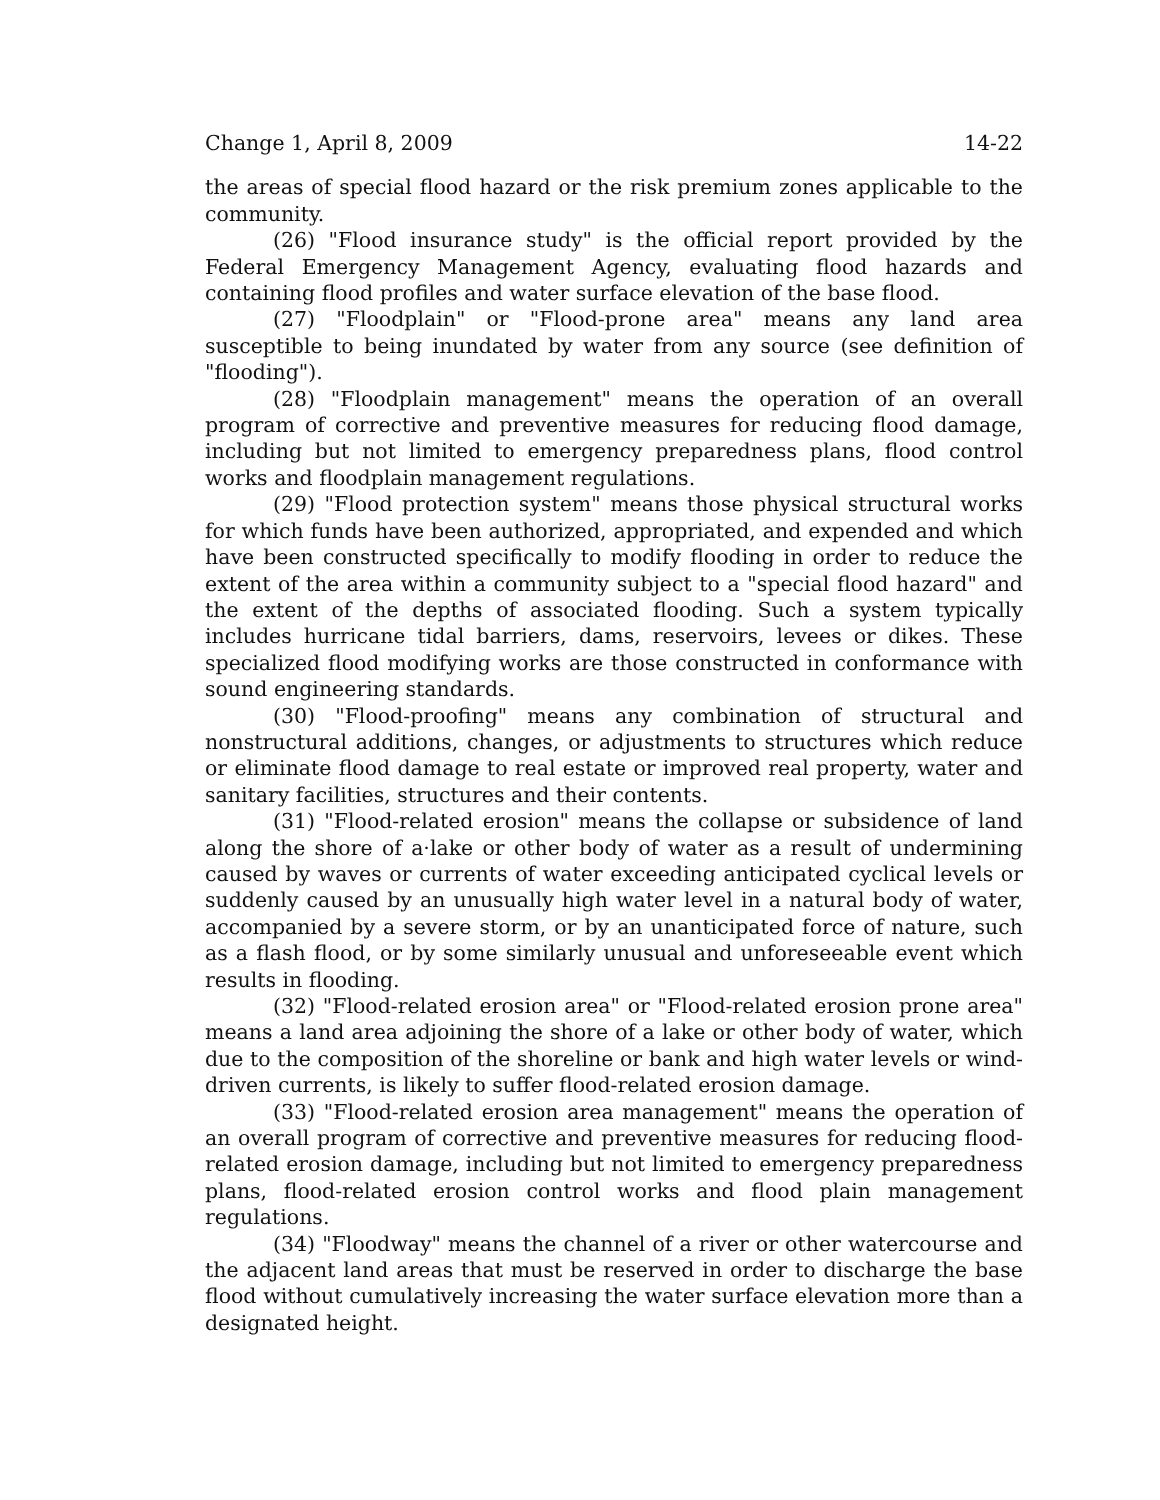Change 1, April 8, 2009 14-22
the areas of special flood hazard or the risk premium zones applicable to the community.
(26) "Flood insurance study" is the official report provided by the Federal Emergency Management Agency, evaluating flood hazards and containing flood profiles and water surface elevation of the base flood.
(27) "Floodplain" or "Flood-prone area" means any land area susceptible to being inundated by water from any source (see definition of "flooding").
(28) "Floodplain management" means the operation of an overall program of corrective and preventive measures for reducing flood damage, including but not limited to emergency preparedness plans, flood control works and floodplain management regulations.
(29) "Flood protection system" means those physical structural works for which funds have been authorized, appropriated, and expended and which have been constructed specifically to modify flooding in order to reduce the extent of the area within a community subject to a "special flood hazard" and the extent of the depths of associated flooding. Such a system typically includes hurricane tidal barriers, dams, reservoirs, levees or dikes. These specialized flood modifying works are those constructed in conformance with sound engineering standards.
(30) "Flood-proofing" means any combination of structural and nonstructural additions, changes, or adjustments to structures which reduce or eliminate flood damage to real estate or improved real property, water and sanitary facilities, structures and their contents.
(31) "Flood-related erosion" means the collapse or subsidence of land along the shore of a·lake or other body of water as a result of undermining caused by waves or currents of water exceeding anticipated cyclical levels or suddenly caused by an unusually high water level in a natural body of water, accompanied by a severe storm, or by an unanticipated force of nature, such as a flash flood, or by some similarly unusual and unforeseeable event which results in flooding.
(32) "Flood-related erosion area" or "Flood-related erosion prone area" means a land area adjoining the shore of a lake or other body of water, which due to the composition of the shoreline or bank and high water levels or wind-driven currents, is likely to suffer flood-related erosion damage.
(33) "Flood-related erosion area management" means the operation of an overall program of corrective and preventive measures for reducing flood-related erosion damage, including but not limited to emergency preparedness plans, flood-related erosion control works and flood plain management regulations.
(34) "Floodway" means the channel of a river or other watercourse and the adjacent land areas that must be reserved in order to discharge the base flood without cumulatively increasing the water surface elevation more than a designated height.